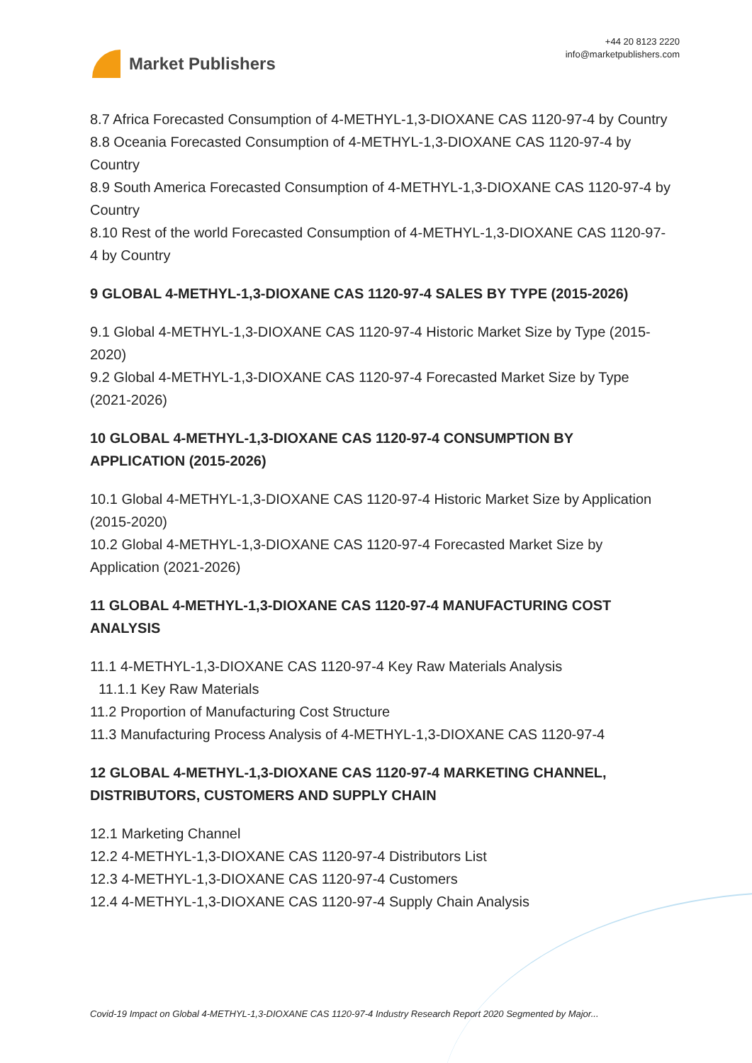Market Publishers
+44 20 8123 2220
info@marketpublishers.com
8.7 Africa Forecasted Consumption of 4-METHYL-1,3-DIOXANE CAS 1120-97-4 by Country
8.8 Oceania Forecasted Consumption of 4-METHYL-1,3-DIOXANE CAS 1120-97-4 by Country
8.9 South America Forecasted Consumption of 4-METHYL-1,3-DIOXANE CAS 1120-97-4 by Country
8.10 Rest of the world Forecasted Consumption of 4-METHYL-1,3-DIOXANE CAS 1120-97-4 by Country
9 GLOBAL 4-METHYL-1,3-DIOXANE CAS 1120-97-4 SALES BY TYPE (2015-2026)
9.1 Global 4-METHYL-1,3-DIOXANE CAS 1120-97-4 Historic Market Size by Type (2015-2020)
9.2 Global 4-METHYL-1,3-DIOXANE CAS 1120-97-4 Forecasted Market Size by Type (2021-2026)
10 GLOBAL 4-METHYL-1,3-DIOXANE CAS 1120-97-4 CONSUMPTION BY APPLICATION (2015-2026)
10.1 Global 4-METHYL-1,3-DIOXANE CAS 1120-97-4 Historic Market Size by Application (2015-2020)
10.2 Global 4-METHYL-1,3-DIOXANE CAS 1120-97-4 Forecasted Market Size by Application (2021-2026)
11 GLOBAL 4-METHYL-1,3-DIOXANE CAS 1120-97-4 MANUFACTURING COST ANALYSIS
11.1 4-METHYL-1,3-DIOXANE CAS 1120-97-4 Key Raw Materials Analysis
11.1.1 Key Raw Materials
11.2 Proportion of Manufacturing Cost Structure
11.3 Manufacturing Process Analysis of 4-METHYL-1,3-DIOXANE CAS 1120-97-4
12 GLOBAL 4-METHYL-1,3-DIOXANE CAS 1120-97-4 MARKETING CHANNEL, DISTRIBUTORS, CUSTOMERS AND SUPPLY CHAIN
12.1 Marketing Channel
12.2 4-METHYL-1,3-DIOXANE CAS 1120-97-4 Distributors List
12.3 4-METHYL-1,3-DIOXANE CAS 1120-97-4 Customers
12.4 4-METHYL-1,3-DIOXANE CAS 1120-97-4 Supply Chain Analysis
Covid-19 Impact on Global 4-METHYL-1,3-DIOXANE CAS 1120-97-4 Industry Research Report 2020 Segmented by Major...